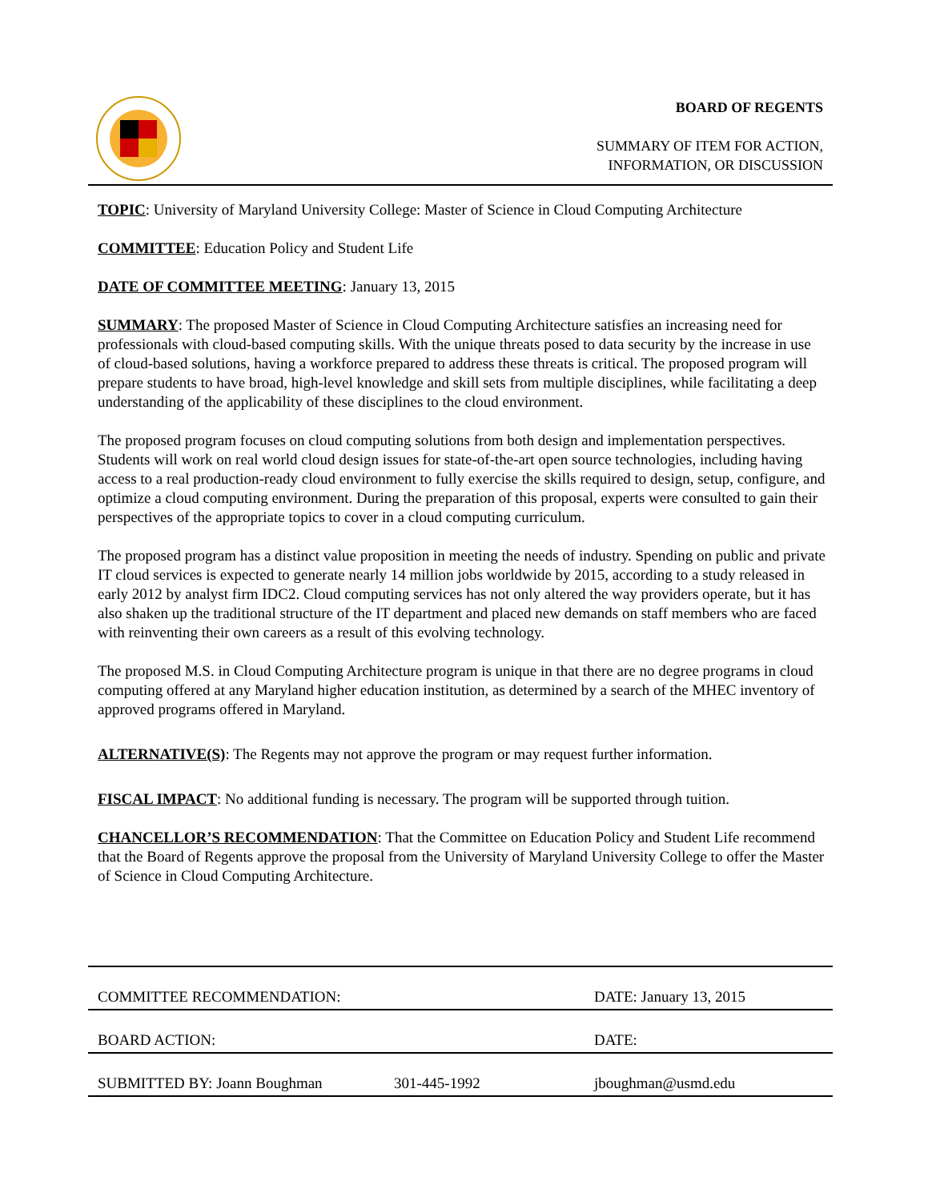BOARD OF REGENTS
SUMMARY OF ITEM FOR ACTION,
INFORMATION, OR DISCUSSION
TOPIC: University of Maryland University College: Master of Science in Cloud Computing Architecture
COMMITTEE: Education Policy and Student Life
DATE OF COMMITTEE MEETING: January 13, 2015
SUMMARY: The proposed Master of Science in Cloud Computing Architecture satisfies an increasing need for professionals with cloud-based computing skills. With the unique threats posed to data security by the increase in use of cloud-based solutions, having a workforce prepared to address these threats is critical. The proposed program will prepare students to have broad, high-level knowledge and skill sets from multiple disciplines, while facilitating a deep understanding of the applicability of these disciplines to the cloud environment.
The proposed program focuses on cloud computing solutions from both design and implementation perspectives. Students will work on real world cloud design issues for state-of-the-art open source technologies, including having access to a real production-ready cloud environment to fully exercise the skills required to design, setup, configure, and optimize a cloud computing environment. During the preparation of this proposal, experts were consulted to gain their perspectives of the appropriate topics to cover in a cloud computing curriculum.
The proposed program has a distinct value proposition in meeting the needs of industry. Spending on public and private IT cloud services is expected to generate nearly 14 million jobs worldwide by 2015, according to a study released in early 2012 by analyst firm IDC2. Cloud computing services has not only altered the way providers operate, but it has also shaken up the traditional structure of the IT department and placed new demands on staff members who are faced with reinventing their own careers as a result of this evolving technology.
The proposed M.S. in Cloud Computing Architecture program is unique in that there are no degree programs in cloud computing offered at any Maryland higher education institution, as determined by a search of the MHEC inventory of approved programs offered in Maryland.
ALTERNATIVE(S): The Regents may not approve the program or may request further information.
FISCAL IMPACT: No additional funding is necessary. The program will be supported through tuition.
CHANCELLOR’S RECOMMENDATION: That the Committee on Education Policy and Student Life recommend that the Board of Regents approve the proposal from the University of Maryland University College to offer the Master of Science in Cloud Computing Architecture.
COMMITTEE RECOMMENDATION: DATE: January 13, 2015
BOARD ACTION: DATE:
SUBMITTED BY: Joann Boughman 301-445-1992 jboughman@usmd.edu